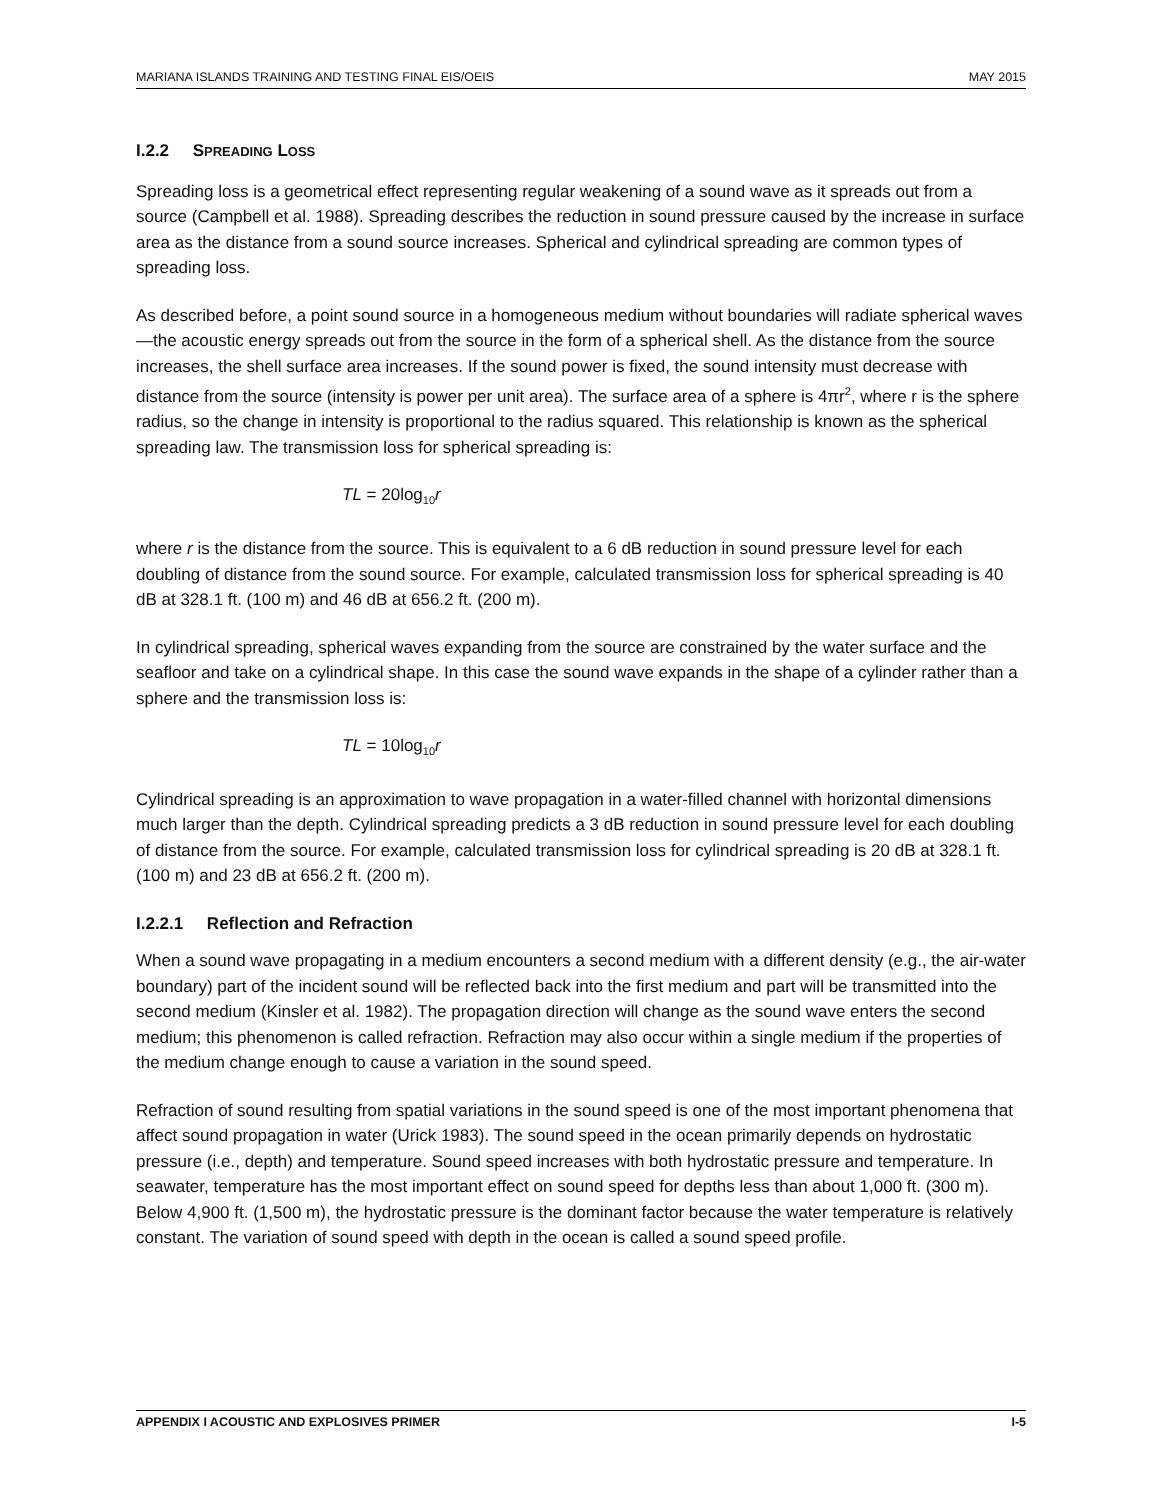MARIANA ISLANDS TRAINING AND TESTING FINAL EIS/OEIS MAY 2015
I.2.2 SPREADING LOSS
Spreading loss is a geometrical effect representing regular weakening of a sound wave as it spreads out from a source (Campbell et al. 1988). Spreading describes the reduction in sound pressure caused by the increase in surface area as the distance from a sound source increases. Spherical and cylindrical spreading are common types of spreading loss.
As described before, a point sound source in a homogeneous medium without boundaries will radiate spherical waves—the acoustic energy spreads out from the source in the form of a spherical shell. As the distance from the source increases, the shell surface area increases. If the sound power is fixed, the sound intensity must decrease with distance from the source (intensity is power per unit area). The surface area of a sphere is 4πr<sup>2</sup>, where r is the sphere radius, so the change in intensity is proportional to the radius squared. This relationship is known as the spherical spreading law. The transmission loss for spherical spreading is:
TL = 20log<sub>10</sub>r
where r is the distance from the source. This is equivalent to a 6 dB reduction in sound pressure level for each doubling of distance from the sound source. For example, calculated transmission loss for spherical spreading is 40 dB at 328.1 ft. (100 m) and 46 dB at 656.2 ft. (200 m).
In cylindrical spreading, spherical waves expanding from the source are constrained by the water surface and the seafloor and take on a cylindrical shape. In this case the sound wave expands in the shape of a cylinder rather than a sphere and the transmission loss is:
TL = 10log<sub>10</sub>r
Cylindrical spreading is an approximation to wave propagation in a water-filled channel with horizontal dimensions much larger than the depth. Cylindrical spreading predicts a 3 dB reduction in sound pressure level for each doubling of distance from the source. For example, calculated transmission loss for cylindrical spreading is 20 dB at 328.1 ft. (100 m) and 23 dB at 656.2 ft. (200 m).
I.2.2.1 Reflection and Refraction
When a sound wave propagating in a medium encounters a second medium with a different density (e.g., the air-water boundary) part of the incident sound will be reflected back into the first medium and part will be transmitted into the second medium (Kinsler et al. 1982). The propagation direction will change as the sound wave enters the second medium; this phenomenon is called refraction. Refraction may also occur within a single medium if the properties of the medium change enough to cause a variation in the sound speed.
Refraction of sound resulting from spatial variations in the sound speed is one of the most important phenomena that affect sound propagation in water (Urick 1983). The sound speed in the ocean primarily depends on hydrostatic pressure (i.e., depth) and temperature. Sound speed increases with both hydrostatic pressure and temperature. In seawater, temperature has the most important effect on sound speed for depths less than about 1,000 ft. (300 m). Below 4,900 ft. (1,500 m), the hydrostatic pressure is the dominant factor because the water temperature is relatively constant. The variation of sound speed with depth in the ocean is called a sound speed profile.
APPENDIX I ACOUSTIC AND EXPLOSIVES PRIMER I-5